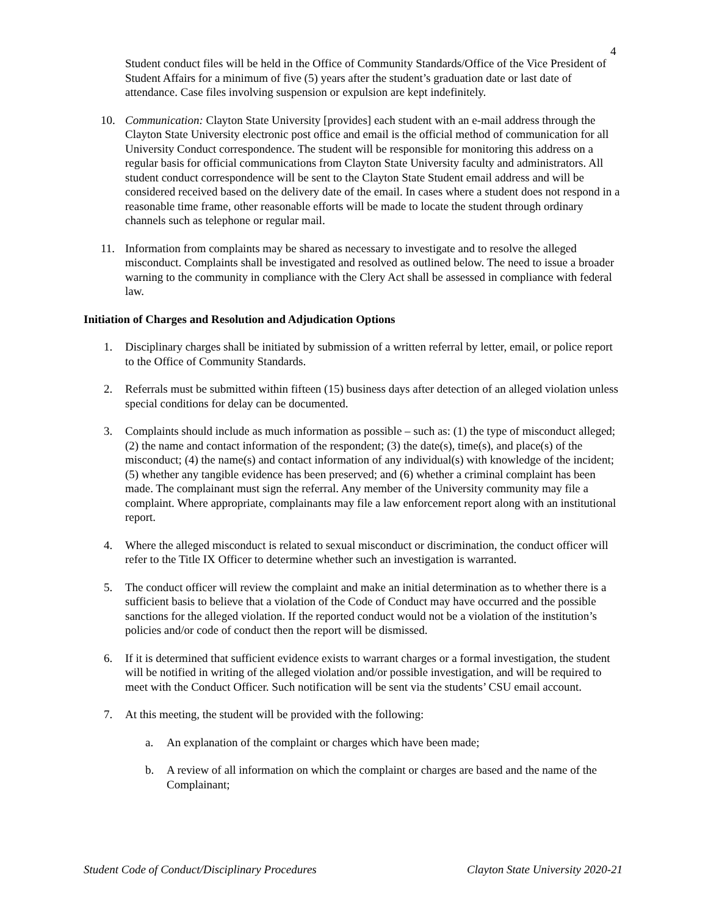4
Student conduct files will be held in the Office of Community Standards/Office of the Vice President of Student Affairs for a minimum of five (5) years after the student’s graduation date or last date of attendance. Case files involving suspension or expulsion are kept indefinitely.
10. Communication: Clayton State University [provides] each student with an e-mail address through the Clayton State University electronic post office and email is the official method of communication for all University Conduct correspondence. The student will be responsible for monitoring this address on a regular basis for official communications from Clayton State University faculty and administrators. All student conduct correspondence will be sent to the Clayton State Student email address and will be considered received based on the delivery date of the email. In cases where a student does not respond in a reasonable time frame, other reasonable efforts will be made to locate the student through ordinary channels such as telephone or regular mail.
11. Information from complaints may be shared as necessary to investigate and to resolve the alleged misconduct. Complaints shall be investigated and resolved as outlined below. The need to issue a broader warning to the community in compliance with the Clery Act shall be assessed in compliance with federal law.
Initiation of Charges and Resolution and Adjudication Options
1. Disciplinary charges shall be initiated by submission of a written referral by letter, email, or police report to the Office of Community Standards.
2. Referrals must be submitted within fifteen (15) business days after detection of an alleged violation unless special conditions for delay can be documented.
3. Complaints should include as much information as possible – such as: (1) the type of misconduct alleged; (2) the name and contact information of the respondent; (3) the date(s), time(s), and place(s) of the misconduct; (4) the name(s) and contact information of any individual(s) with knowledge of the incident; (5) whether any tangible evidence has been preserved; and (6) whether a criminal complaint has been made. The complainant must sign the referral. Any member of the University community may file a complaint. Where appropriate, complainants may file a law enforcement report along with an institutional report.
4. Where the alleged misconduct is related to sexual misconduct or discrimination, the conduct officer will refer to the Title IX Officer to determine whether such an investigation is warranted.
5. The conduct officer will review the complaint and make an initial determination as to whether there is a sufficient basis to believe that a violation of the Code of Conduct may have occurred and the possible sanctions for the alleged violation. If the reported conduct would not be a violation of the institution’s policies and/or code of conduct then the report will be dismissed.
6. If it is determined that sufficient evidence exists to warrant charges or a formal investigation, the student will be notified in writing of the alleged violation and/or possible investigation, and will be required to meet with the Conduct Officer. Such notification will be sent via the students’ CSU email account.
7. At this meeting, the student will be provided with the following:
a. An explanation of the complaint or charges which have been made;
b. A review of all information on which the complaint or charges are based and the name of the Complainant;
Student Code of Conduct/Disciplinary Procedures Clayton State University 2020-21